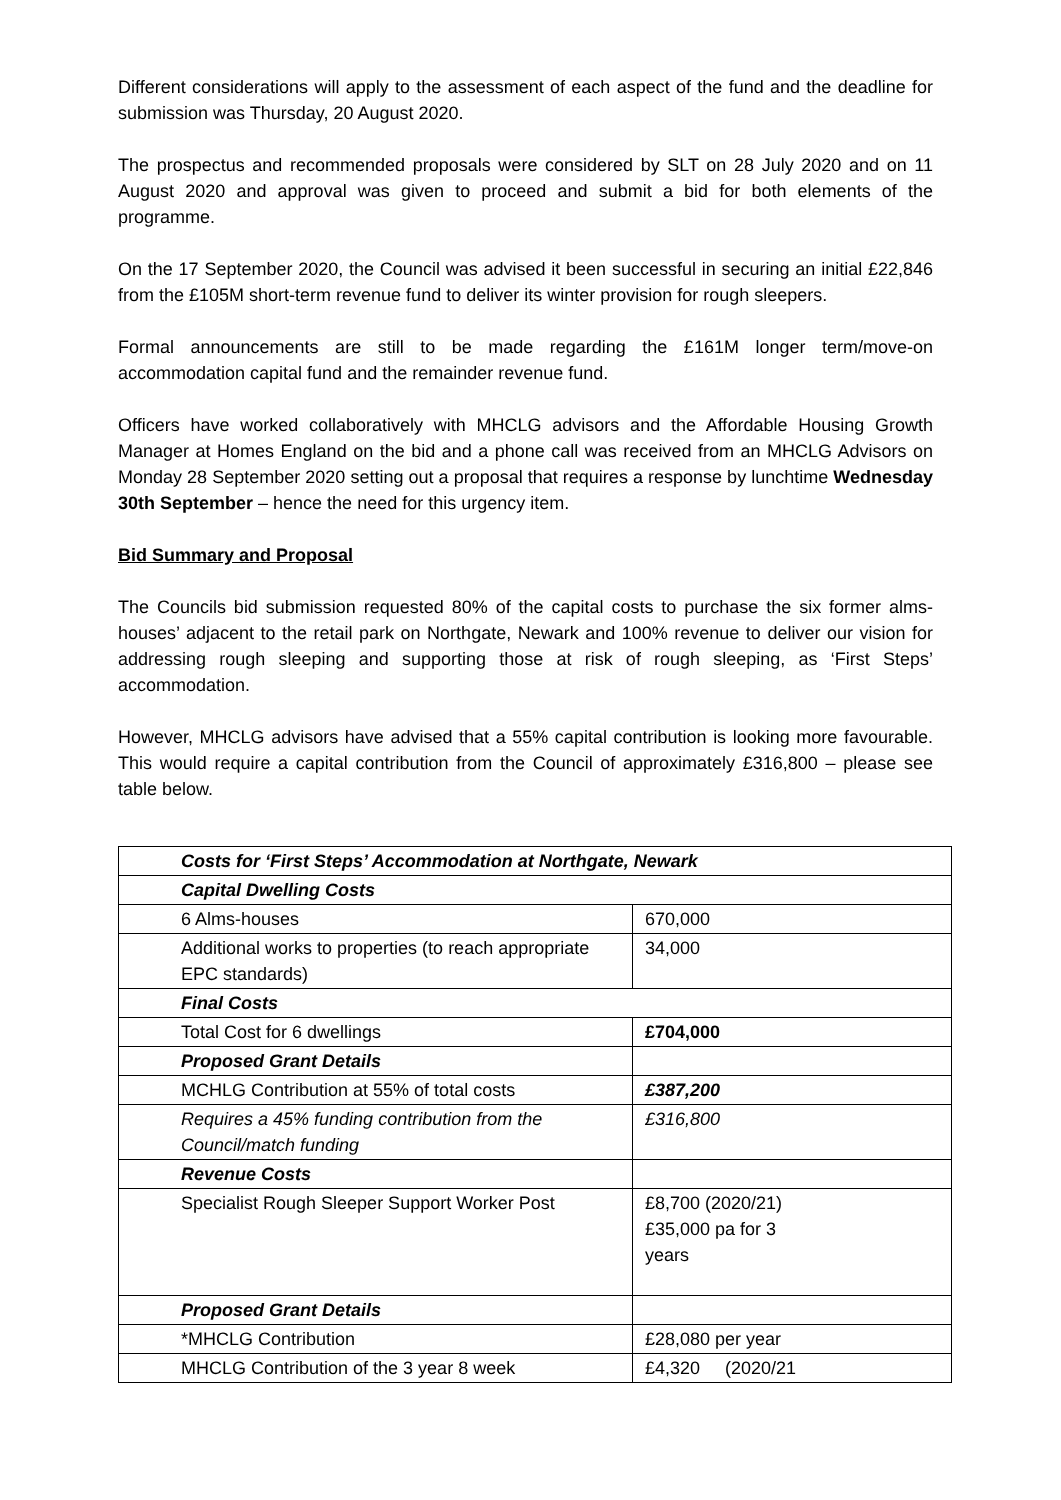Different considerations will apply to the assessment of each aspect of the fund and the deadline for submission was Thursday, 20 August 2020.
The prospectus and recommended proposals were considered by SLT on 28 July 2020 and on 11 August 2020 and approval was given to proceed and submit a bid for both elements of the programme.
On the 17 September 2020, the Council was advised it been successful in securing an initial £22,846 from the £105M short-term revenue fund to deliver its winter provision for rough sleepers.
Formal announcements are still to be made regarding the £161M longer term/move-on accommodation capital fund and the remainder revenue fund.
Officers have worked collaboratively with MHCLG advisors and the Affordable Housing Growth Manager at Homes England on the bid and a phone call was received from an MHCLG Advisors on Monday 28 September 2020 setting out a proposal that requires a response by lunchtime Wednesday 30th September – hence the need for this urgency item.
Bid Summary and Proposal
The Councils bid submission requested 80% of the capital costs to purchase the six former alms-houses’ adjacent to the retail park on Northgate, Newark and 100% revenue to deliver our vision for addressing rough sleeping and supporting those at risk of rough sleeping, as ‘First Steps’ accommodation.
However, MHCLG advisors have advised that a 55% capital contribution is looking more favourable. This would require a capital contribution from the Council of approximately £316,800 – please see table below.
| Costs for ‘First Steps’ Accommodation at Northgate, Newark | |
| Capital Dwelling Costs | |
| 6 Alms-houses | 670,000 |
| Additional works to properties (to reach appropriate EPC standards) | 34,000 |
| Final Costs | |
| Total Cost for 6 dwellings | £704,000 |
| Proposed Grant Details | |
| MCHLG Contribution at 55% of total costs | £387,200 |
| Requires a 45% funding contribution from the Council/match funding | £316,800 |
| Revenue Costs | |
| Specialist Rough Sleeper Support Worker Post | £8,700 (2020/21) £35,000 pa for 3 years |
| Proposed Grant Details | |
| *MHCLG Contribution | £28,080 per year |
| MHCLG Contribution of the 3 year 8 week | £4,320 (2020/21 |